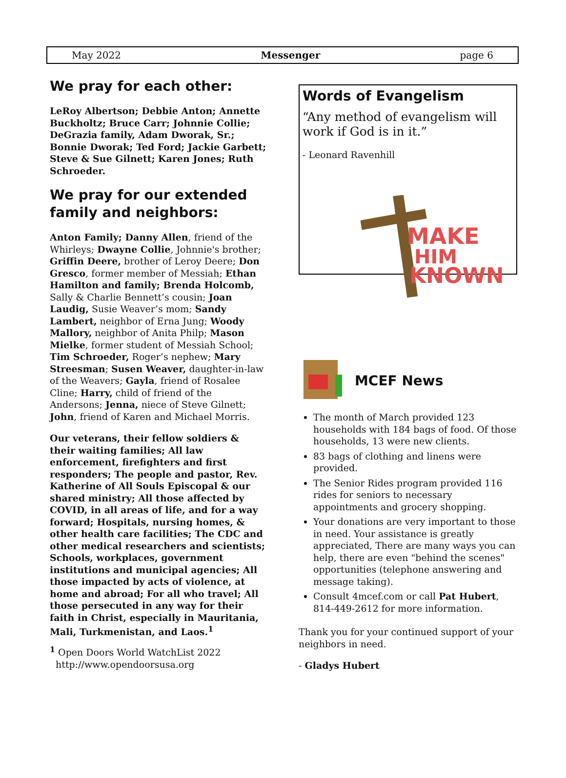May 2022 Messenger page 6
We pray for each other:
LeRoy Albertson; Debbie Anton; Annette Buckholtz; Bruce Carr; Johnnie Collie; DeGrazia family, Adam Dworak, Sr.; Bonnie Dworak; Ted Ford; Jackie Garbett; Steve & Sue Gilnett; Karen Jones; Ruth Schroeder.
We pray for our extended family and neighbors:
Anton Family; Danny Allen, friend of the Whirleys; Dwayne Collie, Johnnie's brother; Griffin Deere, brother of Leroy Deere; Don Gresco, former member of Messiah; Ethan Hamilton and family; Brenda Holcomb, Sally & Charlie Bennett’s cousin; Joan Laudig, Susie Weaver’s mom; Sandy Lambert, neighbor of Erna Jung; Woody Mallory, neighbor of Anita Philp; Mason Mielke, former student of Messiah School; Tim Schroeder, Roger’s nephew; Mary Streesman; Susen Weaver, daughter-in-law of the Weavers; Gayla, friend of Rosalee Cline; Harry, child of friend of the Andersons; Jenna, niece of Steve Gilnett; John, friend of Karen and Michael Morris.
Our veterans, their fellow soldiers & their waiting families; All law enforcement, firefighters and first responders; The people and pastor, Rev. Katherine of All Souls Episcopal & our shared ministry; All those affected by COVID, in all areas of life, and for a way forward; Hospitals, nursing homes, & other health care facilities; The CDC and other medical researchers and scientists; Schools, workplaces, government institutions and municipal agencies; All those impacted by acts of violence, at home and abroad; For all who travel; All those persecuted in any way for their faith in Christ, especially in Mauritania, Mali, Turkmenistan, and Laos.<sup>1</sup>
<sup>1</sup> Open Doors World WatchList 2022
http://www.opendoorsusa.org
Words of Evangelism
“Any method of evangelism will work if God is in it.”
- Leonard Ravenhill
MAKE
HIM
KNOWN
MCEF News
The month of March provided 123 households with 184 bags of food. Of those households, 13 were new clients.
83 bags of clothing and linens were provided.
The Senior Rides program provided 116 rides for seniors to necessary appointments and grocery shopping.
Your donations are very important to those in need. Your assistance is greatly appreciated, There are many ways you can help, there are even "behind the scenes" opportunities (telephone answering and message taking).
Consult 4mcef.com or call Pat Hubert, 814-449-2612 for more information.
Thank you for your continued support of your neighbors in need.
- Gladys Hubert